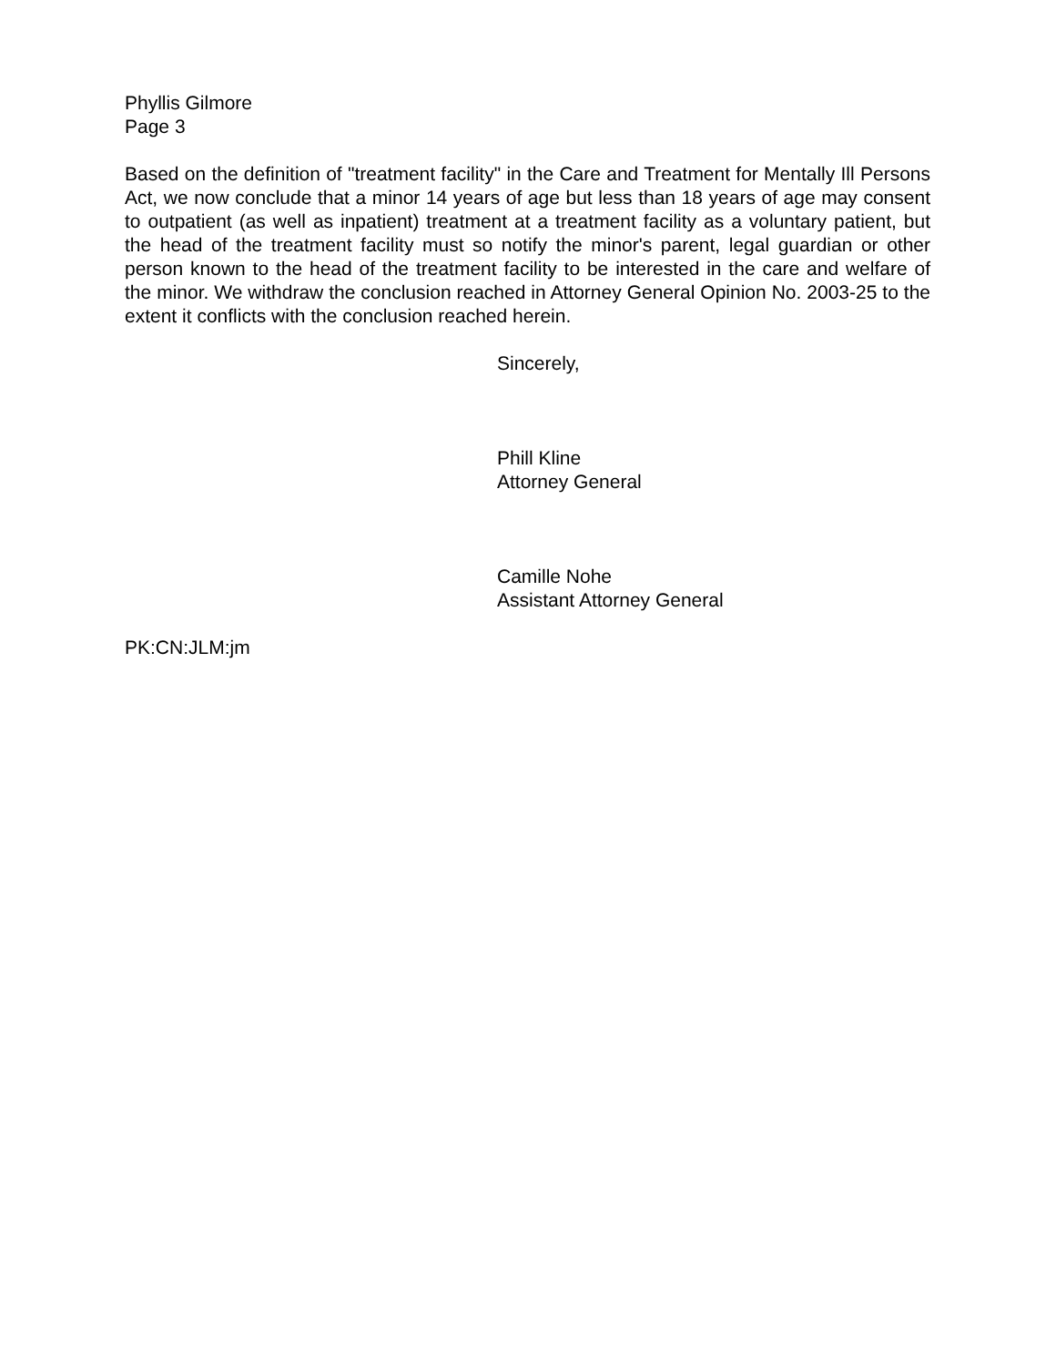Phyllis Gilmore
Page 3
Based on the definition of "treatment facility" in the Care and Treatment for Mentally Ill Persons Act, we now conclude that a minor 14 years of age but less than 18 years of age may consent to outpatient (as well as inpatient) treatment at a treatment facility as a voluntary patient, but the head of the treatment facility must so notify the minor's parent, legal guardian or other person known to the head of the treatment facility to be interested in the care and welfare of the minor. We withdraw the conclusion reached in Attorney General Opinion No. 2003-25 to the extent it conflicts with the conclusion reached herein.
Sincerely,
Phill Kline
Attorney General
Camille Nohe
Assistant Attorney General
PK:CN:JLM:jm